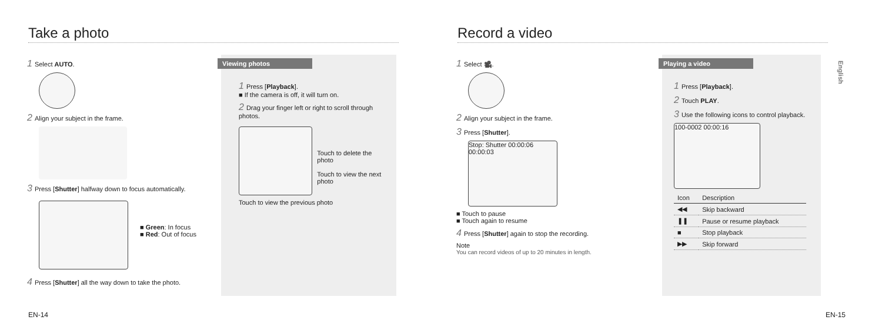Take a photo
1 Select AUTO.
2 Align your subject in the frame.
3 Press [Shutter] halfway down to focus automatically.
■ Green: In focus
■ Red: Out of focus
4 Press [Shutter] all the way down to take the photo.
Viewing photos
1 Press [Playback].
■ If the camera is off, it will turn on.
2 Drag your finger left or right to scroll through photos.
Touch to delete the photo
Touch to view the next photo
Touch to view the previous photo
EN-14
Record a video
1 Select 🎥.
2 Align your subject in the frame.
3 Press [Shutter].
Stop: Shutter 00:00:06 00:00:03
■ Touch to pause
■ Touch again to resume
4 Press [Shutter] again to stop the recording.
Note
You can record videos of up to 20 minutes in length.
Playing a video
1 Press [Playback].
2 Touch PLAY.
3 Use the following icons to control playback.
100-0002 00:00:16
| Icon | Description |
| --- | --- |
| ◀◀ | Skip backward |
| ❚❚ | Pause or resume playback |
| ■ | Stop playback |
| ▶▶ | Skip forward |
English
EN-15